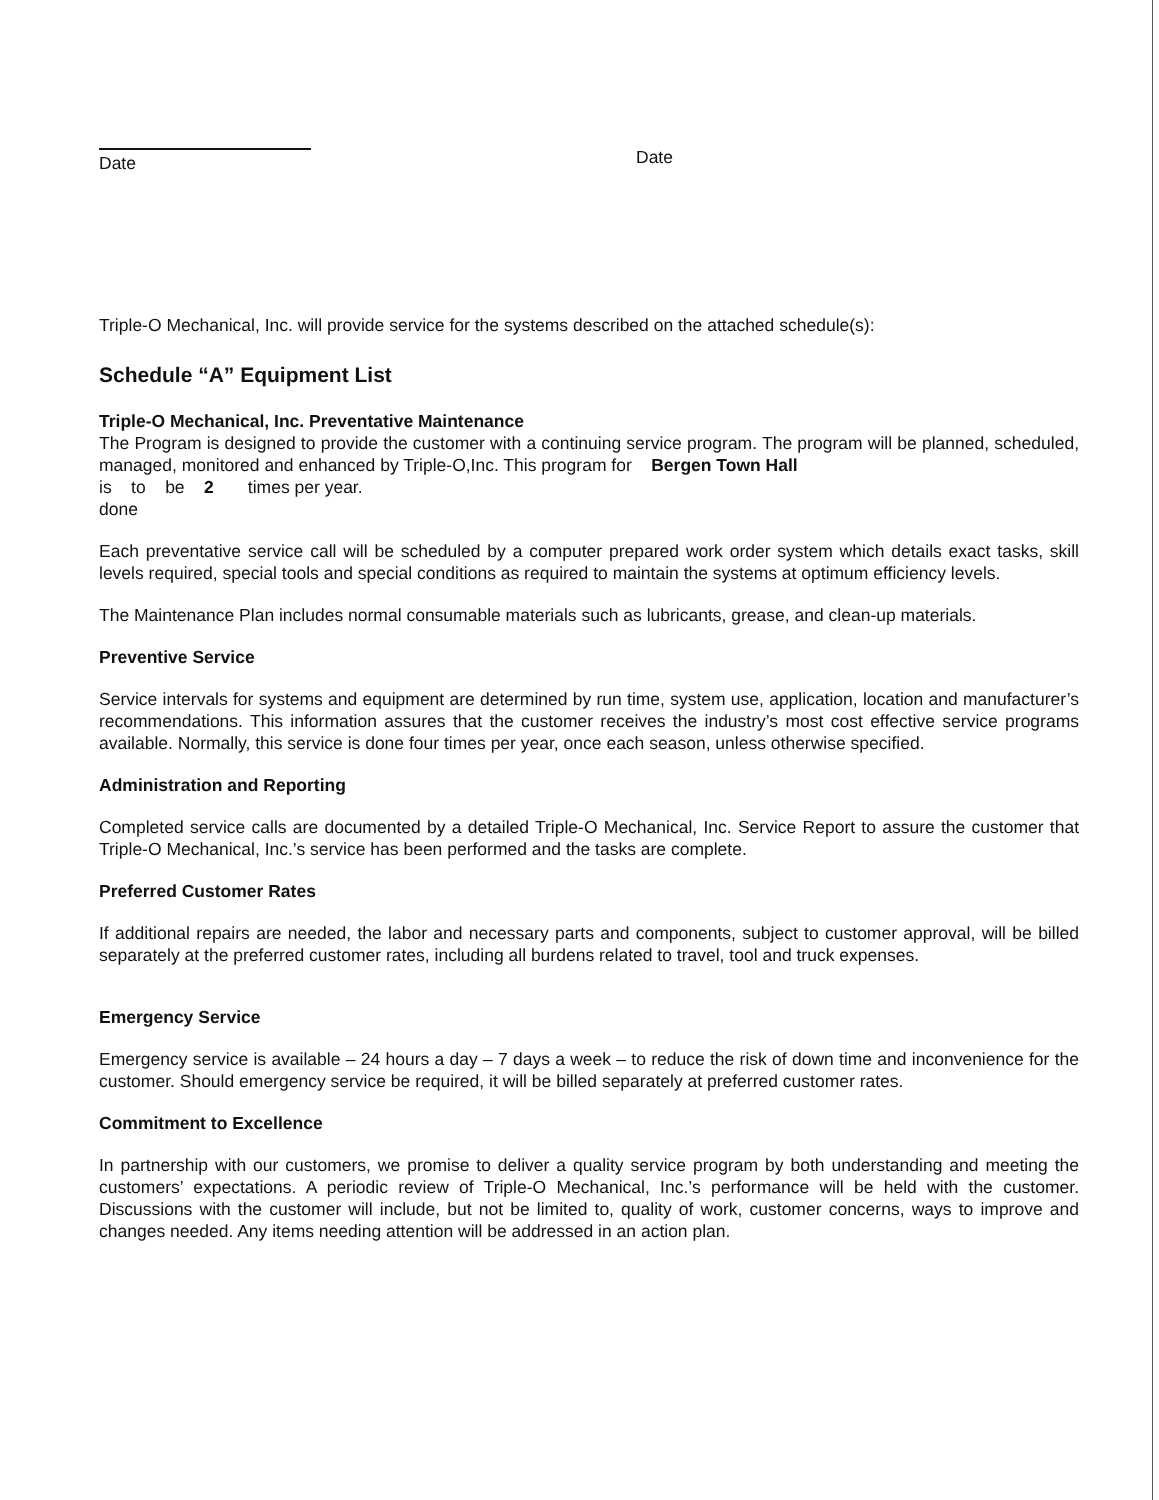Date
Date
Triple-O Mechanical, Inc. will provide service for the systems described on the attached schedule(s):
Schedule “A” Equipment List
Triple-O Mechanical, Inc. Preventative Maintenance
The Program is designed to provide the customer with a continuing service program. The program will be planned, scheduled, managed, monitored and enhanced by Triple-O,Inc. This program for Bergen Town Hall
is to be 2 times per year.
done
Each preventative service call will be scheduled by a computer prepared work order system which details exact tasks, skill levels required, special tools and special conditions as required to maintain the systems at optimum efficiency levels.
The Maintenance Plan includes normal consumable materials such as lubricants, grease, and clean-up materials.
Preventive Service
Service intervals for systems and equipment are determined by run time, system use, application, location and manufacturer’s recommendations. This information assures that the customer receives the industry’s most cost effective service programs available. Normally, this service is done four times per year, once each season, unless otherwise specified.
Administration and Reporting
Completed service calls are documented by a detailed Triple-O Mechanical, Inc. Service Report to assure the customer that Triple-O Mechanical, Inc.’s service has been performed and the tasks are complete.
Preferred Customer Rates
If additional repairs are needed, the labor and necessary parts and components, subject to customer approval, will be billed separately at the preferred customer rates, including all burdens related to travel, tool and truck expenses.
Emergency Service
Emergency service is available – 24 hours a day – 7 days a week – to reduce the risk of down time and inconvenience for the customer. Should emergency service be required, it will be billed separately at preferred customer rates.
Commitment to Excellence
In partnership with our customers, we promise to deliver a quality service program by both understanding and meeting the customers’ expectations. A periodic review of Triple-O Mechanical, Inc.’s performance will be held with the customer. Discussions with the customer will include, but not be limited to, quality of work, customer concerns, ways to improve and changes needed. Any items needing attention will be addressed in an action plan.